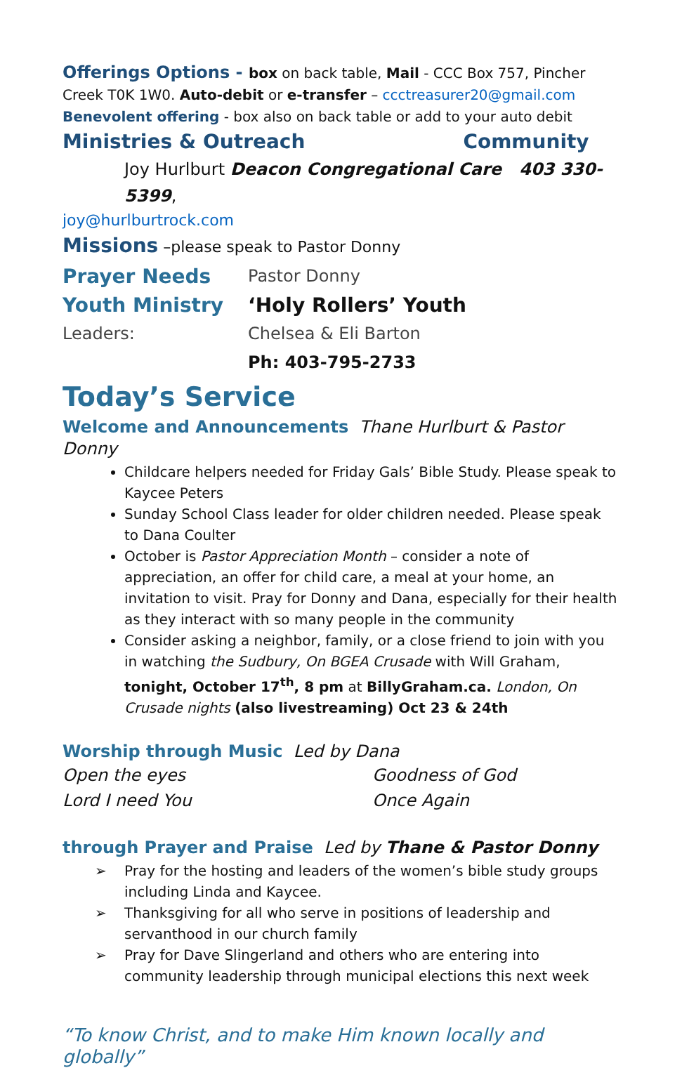Offerings Options - box on back table, Mail - CCC Box 757, Pincher Creek T0K 1W0. Auto-debit or e-transfer – ccctreasurer20@gmail.com
Benevolent offering - box also on back table or add to your auto debit
Ministries & Outreach Community
Joy Hurlburt Deacon Congregational Care 403 330-5399,
joy@hurlburtrock.com
Missions –please speak to Pastor Donny
Prayer Needs Pastor Donny
Youth Ministry ‘Holy Rollers’ Youth
Leaders: Chelsea & Eli Barton
Ph: 403-795-2733
Today’s Service
Welcome and Announcements Thane Hurlburt & Pastor Donny
Childcare helpers needed for Friday Gals’ Bible Study. Please speak to Kaycee Peters
Sunday School Class leader for older children needed. Please speak to Dana Coulter
October is Pastor Appreciation Month – consider a note of appreciation, an offer for child care, a meal at your home, an invitation to visit. Pray for Donny and Dana, especially for their health as they interact with so many people in the community
Consider asking a neighbor, family, or a close friend to join with you in watching the Sudbury, On BGEA Crusade with Will Graham, tonight, October 17<sup>th</sup>, 8 pm at BillyGraham.ca. London, On Crusade nights (also livestreaming) Oct 23 & 24th
Worship through Music Led by Dana
Open the eyes Goodness of God
Lord I need You Once Again
through Prayer and Praise Led by Thane & Pastor Donny
➢ Pray for the hosting and leaders of the women’s bible study groups including Linda and Kaycee.
➢ Thanksgiving for all who serve in positions of leadership and servanthood in our church family
➢ Pray for Dave Slingerland and others who are entering into community leadership through municipal elections this next week
“To know Christ, and to make Him known locally and globally”